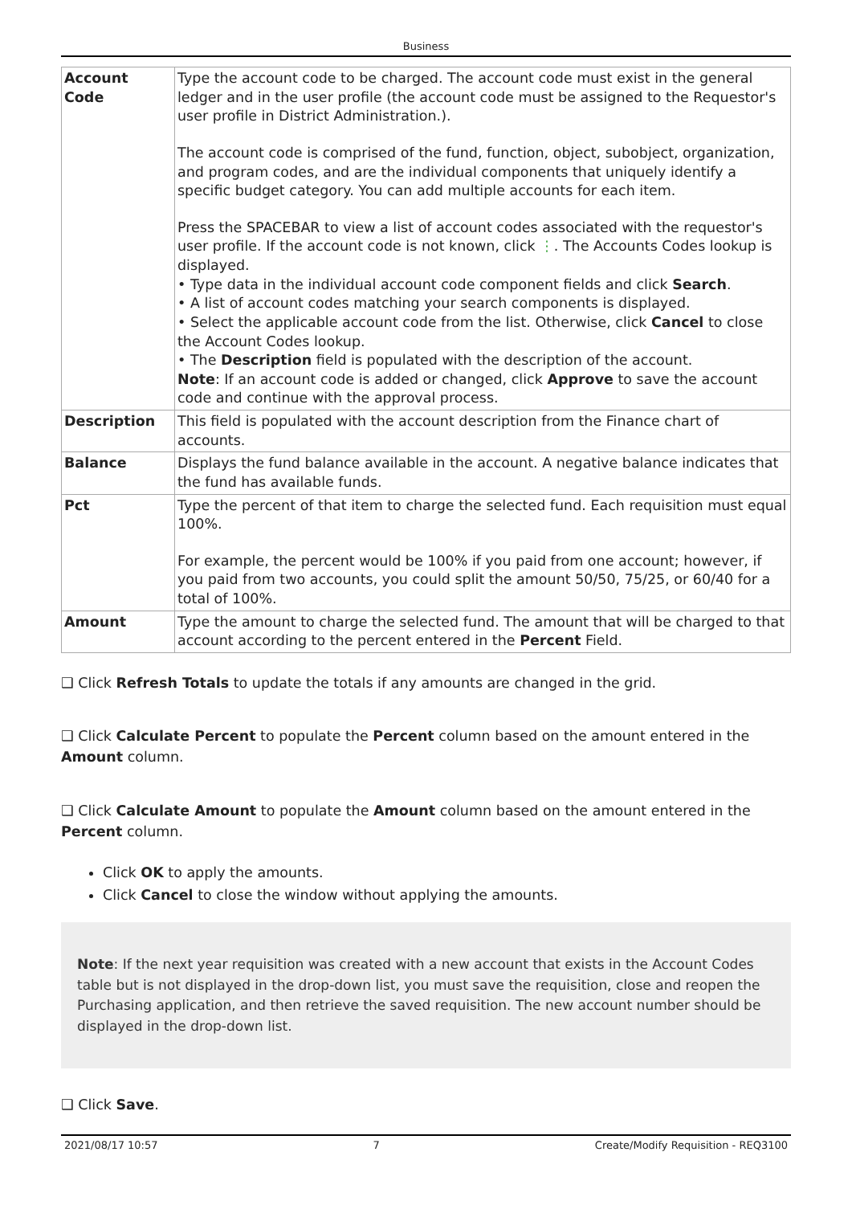Business
| Account Code | Type the account code to be charged. The account code must exist in the general ledger and in the user profile (the account code must be assigned to the Requestor's user profile in District Administration.). The account code is comprised of the fund, function, object, subobject, organization, and program codes, and are the individual components that uniquely identify a specific budget category. You can add multiple accounts for each item. Press the SPACEBAR to view a list of account codes associated with the requestor's user profile. If the account code is not known, click ⋮ . The Accounts Codes lookup is displayed. • Type data in the individual account code component fields and click Search . • A list of account codes matching your search components is displayed. • Select the applicable account code from the list. Otherwise, click Cancel to close the Account Codes lookup. • The Description field is populated with the description of the account. Note : If an account code is added or changed, click Approve to save the account code and continue with the approval process. |
| Description | This field is populated with the account description from the Finance chart of accounts. |
| Balance | Displays the fund balance available in the account. A negative balance indicates that the fund has available funds. |
| Pct | Type the percent of that item to charge the selected fund. Each requisition must equal 100%. For example, the percent would be 100% if you paid from one account; however, if you paid from two accounts, you could split the amount 50/50, 75/25, or 60/40 for a total of 100%. |
| Amount | Type the amount to charge the selected fund. The amount that will be charged to that account according to the percent entered in the Percent Field. |
❑ Click Refresh Totals to update the totals if any amounts are changed in the grid.
❑ Click Calculate Percent to populate the Percent column based on the amount entered in the Amount column.
❑ Click Calculate Amount to populate the Amount column based on the amount entered in the Percent column.
Click OK to apply the amounts.
Click Cancel to close the window without applying the amounts.
Note: If the next year requisition was created with a new account that exists in the Account Codes table but is not displayed in the drop-down list, you must save the requisition, close and reopen the Purchasing application, and then retrieve the saved requisition. The new account number should be displayed in the drop-down list.
❑ Click Save.
2021/08/17 10:57 7 Create/Modify Requisition - REQ3100